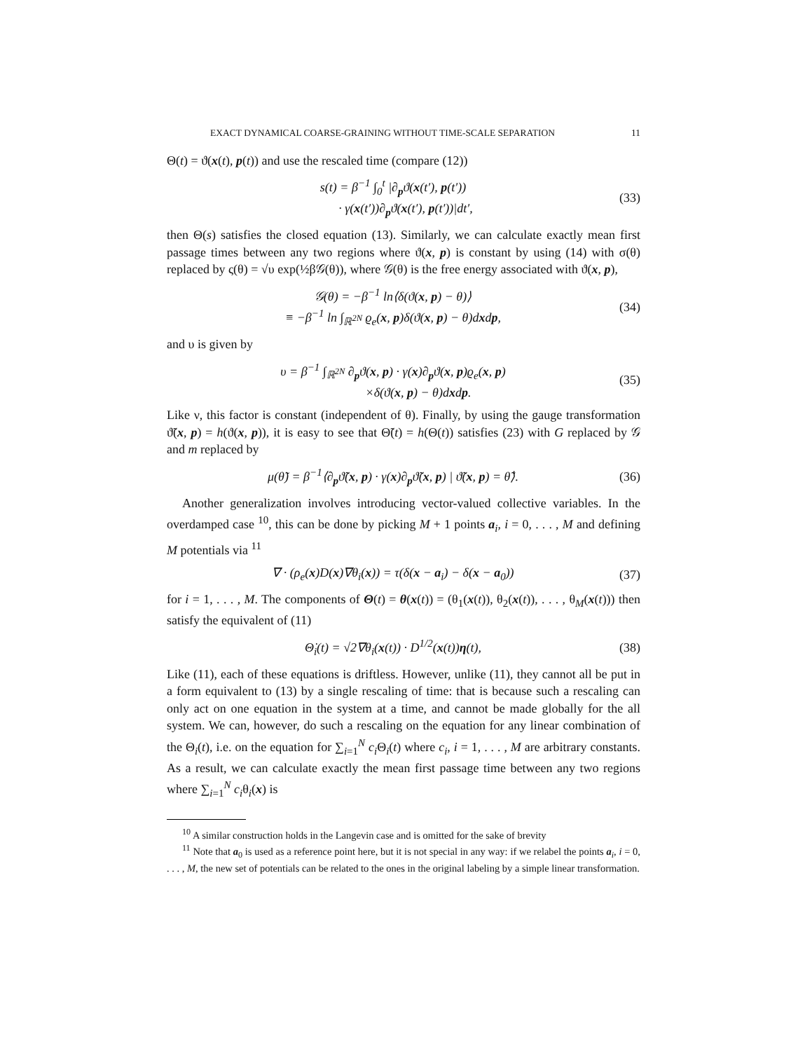EXACT DYNAMICAL COARSE-GRAINING WITHOUT TIME-SCALE SEPARATION 11
Θ(t) = ϑ(x(t), p(t)) and use the rescaled time (compare (12))
s(t) = β<sup>−1</sup> ∫<sub>0</sub><sup>t</sup> |∂<sub>p</sub>ϑ(x(t′), p(t′))
· γ(x(t′))∂<sub>p</sub>ϑ(x(t′), p(t′))|dt′,
(33)
then Θ(s) satisfies the closed equation (13). Similarly, we can calculate exactly mean first passage times between any two regions where ϑ(x, p) is constant by using (14) with σ(θ) replaced by ς(θ) = √υ exp(½β𝒢(θ)), where 𝒢(θ) is the free energy associated with ϑ(x, p),
𝒢(θ) = −β<sup>−1</sup> ln⟨δ(ϑ(x, p) − θ)⟩
≡ −β<sup>−1</sup> ln ∫<sub>ℝ<sup>2N</sup></sub> ϱ<sub>e</sub>(x, p)δ(ϑ(x, p) − θ)dxdp,
(34)
and υ is given by
υ = β<sup>−1</sup> ∫<sub>ℝ<sup>2N</sup></sub> ∂<sub>p</sub>ϑ(x, p) · γ(x)∂<sub>p</sub>ϑ(x, p)ϱ<sub>e</sub>(x, p)
×δ(ϑ(x, p) − θ)dxdp.
(35)
Like ν, this factor is constant (independent of θ). Finally, by using the gauge transformation ϑ̃(x, p) = h(ϑ(x, p)), it is easy to see that Θ̃(t) = h(Θ(t)) satisfies (23) with G replaced by 𝒢 and m replaced by
μ(θ̃) = β<sup>−1</sup>⟨∂<sub>p</sub>ϑ̃(x, p) · γ(x)∂<sub>p</sub>ϑ̃(x, p) | ϑ̃(x, p) = θ̃⟩.
(36)
Another generalization involves introducing vector-valued collective variables. In the overdamped case <sup>10</sup>, this can be done by picking M + 1 points a<sub>i</sub>, i = 0, . . . , M and defining M potentials via <sup>11</sup>
∇ · (ρ<sub>e</sub>(x)D(x)∇θ<sub>i</sub>(x)) = τ(δ(x − a<sub>i</sub>) − δ(x − a<sub>0</sub>))
(37)
for i = 1, . . . , M. The components of Θ(t) = θ(x(t)) = (θ<sub>1</sub>(x(t)), θ<sub>2</sub>(x(t)), . . . , θ<sub>M</sub>(x(t))) then satisfy the equivalent of (11)
Θ̇<sub>i</sub>(t) = √2∇θ<sub>i</sub>(x(t)) · D<sup>1/2</sup>(x(t))η(t),
(38)
Like (11), each of these equations is driftless. However, unlike (11), they cannot all be put in a form equivalent to (13) by a single rescaling of time: that is because such a rescaling can only act on one equation in the system at a time, and cannot be made globally for the all system. We can, however, do such a rescaling on the equation for any linear combination of the Θ<sub>i</sub>(t), i.e. on the equation for ∑<sub>i=1</sub><sup>N</sup> c<sub>i</sub> Θ<sub>i</sub>(t) where c<sub>i</sub>, i = 1, . . . , M are arbitrary constants. As a result, we can calculate exactly the mean first passage time between any two regions where ∑<sub>i=1</sub><sup>N</sup> c<sub>i</sub>θ<sub>i</sub>(x) is
<sup>10</sup> A similar construction holds in the Langevin case and is omitted for the sake of brevity
<sup>11</sup> Note that a<sub>0</sub> is used as a reference point here, but it is not special in any way: if we relabel the points a<sub>i</sub>, i = 0, . . . , M, the new set of potentials can be related to the ones in the original labeling by a simple linear transformation.